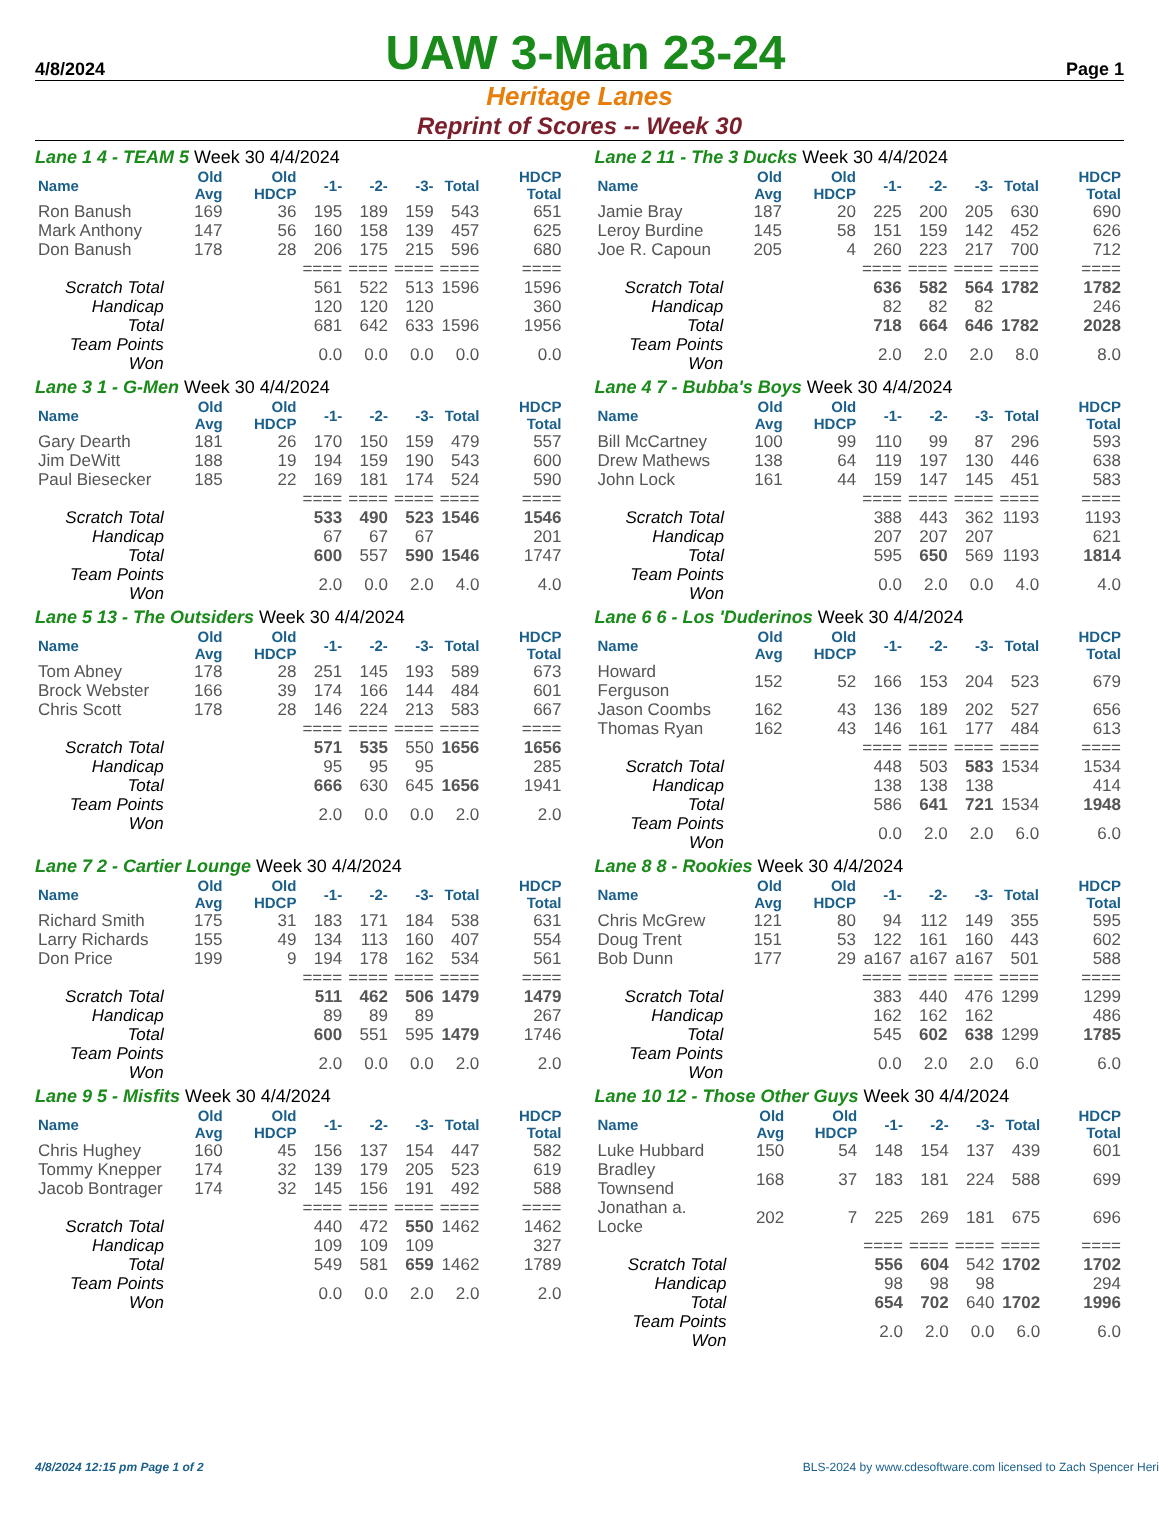4/8/2024 UAW 3-Man 23-24 Page 1
Heritage Lanes
Reprint of Scores -- Week 30
Lane 1 4 - TEAM 5 Week 30 4/4/2024
| Name | Old Avg | Old HDCP | -1- | -2- | -3- | Total | HDCP Total |
| --- | --- | --- | --- | --- | --- | --- | --- |
| Ron Banush | 169 | 36 | 195 | 189 | 159 | 543 | 651 |
| Mark Anthony | 147 | 56 | 160 | 158 | 139 | 457 | 625 |
| Don Banush | 178 | 28 | 206 | 175 | 215 | 596 | 680 |
| | | | ==== | ==== | ==== | ==== | ==== |
| Scratch Total | | | 561 | 522 | 513 | 1596 | 1596 |
| Handicap | | | 120 | 120 | 120 | | 360 |
| Total | | | 681 | 642 | 633 | 1596 | 1956 |
| Team Points Won | | | 0.0 | 0.0 | 0.0 | 0.0 | 0.0 |
Lane 2 11 - The 3 Ducks Week 30 4/4/2024
| Name | Old Avg | Old HDCP | -1- | -2- | -3- | Total | HDCP Total |
| --- | --- | --- | --- | --- | --- | --- | --- |
| Jamie Bray | 187 | 20 | 225 | 200 | 205 | 630 | 690 |
| Leroy Burdine | 145 | 58 | 151 | 159 | 142 | 452 | 626 |
| Joe R. Capoun | 205 | 4 | 260 | 223 | 217 | 700 | 712 |
| | | | ==== | ==== | ==== | ==== | ==== |
| Scratch Total | | | 636 | 582 | 564 | 1782 | 1782 |
| Handicap | | | 82 | 82 | 82 | | 246 |
| Total | | | 718 | 664 | 646 | 1782 | 2028 |
| Team Points Won | | | 2.0 | 2.0 | 2.0 | 8.0 | 8.0 |
Lane 3 1 - G-Men Week 30 4/4/2024
| Name | Old Avg | Old HDCP | -1- | -2- | -3- | Total | HDCP Total |
| --- | --- | --- | --- | --- | --- | --- | --- |
| Gary Dearth | 181 | 26 | 170 | 150 | 159 | 479 | 557 |
| Jim DeWitt | 188 | 19 | 194 | 159 | 190 | 543 | 600 |
| Paul Biesecker | 185 | 22 | 169 | 181 | 174 | 524 | 590 |
| | | | ==== | ==== | ==== | ==== | ==== |
| Scratch Total | | | 533 | 490 | 523 | 1546 | 1546 |
| Handicap | | | 67 | 67 | 67 | | 201 |
| Total | | | 600 | 557 | 590 | 1546 | 1747 |
| Team Points Won | | | 2.0 | 0.0 | 2.0 | 4.0 | 4.0 |
Lane 4 7 - Bubba's Boys Week 30 4/4/2024
| Name | Old Avg | Old HDCP | -1- | -2- | -3- | Total | HDCP Total |
| --- | --- | --- | --- | --- | --- | --- | --- |
| Bill McCartney | 100 | 99 | 110 | 99 | 87 | 296 | 593 |
| Drew Mathews | 138 | 64 | 119 | 197 | 130 | 446 | 638 |
| John Lock | 161 | 44 | 159 | 147 | 145 | 451 | 583 |
| | | | ==== | ==== | ==== | ==== | ==== |
| Scratch Total | | | 388 | 443 | 362 | 1193 | 1193 |
| Handicap | | | 207 | 207 | 207 | | 621 |
| Total | | | 595 | 650 | 569 | 1193 | 1814 |
| Team Points Won | | | 0.0 | 2.0 | 0.0 | 4.0 | 4.0 |
Lane 5 13 - The Outsiders Week 30 4/4/2024
| Name | Old Avg | Old HDCP | -1- | -2- | -3- | Total | HDCP Total |
| --- | --- | --- | --- | --- | --- | --- | --- |
| Tom Abney | 178 | 28 | 251 | 145 | 193 | 589 | 673 |
| Brock Webster | 166 | 39 | 174 | 166 | 144 | 484 | 601 |
| Chris Scott | 178 | 28 | 146 | 224 | 213 | 583 | 667 |
| | | | ==== | ==== | ==== | ==== | ==== |
| Scratch Total | | | 571 | 535 | 550 | 1656 | 1656 |
| Handicap | | | 95 | 95 | 95 | | 285 |
| Total | | | 666 | 630 | 645 | 1656 | 1941 |
| Team Points Won | | | 2.0 | 0.0 | 0.0 | 2.0 | 2.0 |
Lane 6 6 - Los 'Duderinos Week 30 4/4/2024
| Name | Old Avg | Old HDCP | -1- | -2- | -3- | Total | HDCP Total |
| --- | --- | --- | --- | --- | --- | --- | --- |
| Howard Ferguson | 152 | 52 | 166 | 153 | 204 | 523 | 679 |
| Jason Coombs | 162 | 43 | 136 | 189 | 202 | 527 | 656 |
| Thomas Ryan | 162 | 43 | 146 | 161 | 177 | 484 | 613 |
| | | | ==== | ==== | ==== | ==== | ==== |
| Scratch Total | | | 448 | 503 | 583 | 1534 | 1534 |
| Handicap | | | 138 | 138 | 138 | | 414 |
| Total | | | 586 | 641 | 721 | 1534 | 1948 |
| Team Points Won | | | 0.0 | 2.0 | 2.0 | 6.0 | 6.0 |
Lane 7 2 - Cartier Lounge Week 30 4/4/2024
| Name | Old Avg | Old HDCP | -1- | -2- | -3- | Total | HDCP Total |
| --- | --- | --- | --- | --- | --- | --- | --- |
| Richard Smith | 175 | 31 | 183 | 171 | 184 | 538 | 631 |
| Larry Richards | 155 | 49 | 134 | 113 | 160 | 407 | 554 |
| Don Price | 199 | 9 | 194 | 178 | 162 | 534 | 561 |
| | | | ==== | ==== | ==== | ==== | ==== |
| Scratch Total | | | 511 | 462 | 506 | 1479 | 1479 |
| Handicap | | | 89 | 89 | 89 | | 267 |
| Total | | | 600 | 551 | 595 | 1479 | 1746 |
| Team Points Won | | | 2.0 | 0.0 | 0.0 | 2.0 | 2.0 |
Lane 8 8 - Rookies Week 30 4/4/2024
| Name | Old Avg | Old HDCP | -1- | -2- | -3- | Total | HDCP Total |
| --- | --- | --- | --- | --- | --- | --- | --- |
| Chris McGrew | 121 | 80 | 94 | 112 | 149 | 355 | 595 |
| Doug Trent | 151 | 53 | 122 | 161 | 160 | 443 | 602 |
| Bob Dunn | 177 | 29 | a167 | a167 | a167 | 501 | 588 |
| | | | ==== | ==== | ==== | ==== | ==== |
| Scratch Total | | | 383 | 440 | 476 | 1299 | 1299 |
| Handicap | | | 162 | 162 | 162 | | 486 |
| Total | | | 545 | 602 | 638 | 1299 | 1785 |
| Team Points Won | | | 0.0 | 2.0 | 2.0 | 6.0 | 6.0 |
Lane 9 5 - Misfits Week 30 4/4/2024
| Name | Old Avg | Old HDCP | -1- | -2- | -3- | Total | HDCP Total |
| --- | --- | --- | --- | --- | --- | --- | --- |
| Chris Hughey | 160 | 45 | 156 | 137 | 154 | 447 | 582 |
| Tommy Knepper | 174 | 32 | 139 | 179 | 205 | 523 | 619 |
| Jacob Bontrager | 174 | 32 | 145 | 156 | 191 | 492 | 588 |
| | | | ==== | ==== | ==== | ==== | ==== |
| Scratch Total | | | 440 | 472 | 550 | 1462 | 1462 |
| Handicap | | | 109 | 109 | 109 | | 327 |
| Total | | | 549 | 581 | 659 | 1462 | 1789 |
| Team Points Won | | | 0.0 | 0.0 | 2.0 | 2.0 | 2.0 |
Lane 10 12 - Those Other Guys Week 30 4/4/2024
| Name | Old Avg | Old HDCP | -1- | -2- | -3- | Total | HDCP Total |
| --- | --- | --- | --- | --- | --- | --- | --- |
| Luke Hubbard | 150 | 54 | 148 | 154 | 137 | 439 | 601 |
| Bradley Townsend | 168 | 37 | 183 | 181 | 224 | 588 | 699 |
| Jonathan a. Locke | 202 | 7 | 225 | 269 | 181 | 675 | 696 |
| | | | ==== | ==== | ==== | ==== | ==== |
| Scratch Total | | | 556 | 604 | 542 | 1702 | 1702 |
| Handicap | | | 98 | 98 | 98 | | 294 |
| Total | | | 654 | 702 | 640 | 1702 | 1996 |
| Team Points Won | | | 2.0 | 2.0 | 0.0 | 6.0 | 6.0 |
4/8/2024 12:15 pm Page 1 of 2 BLS-2024 by www.cdesoftware.com licensed to Zach Spencer Heri